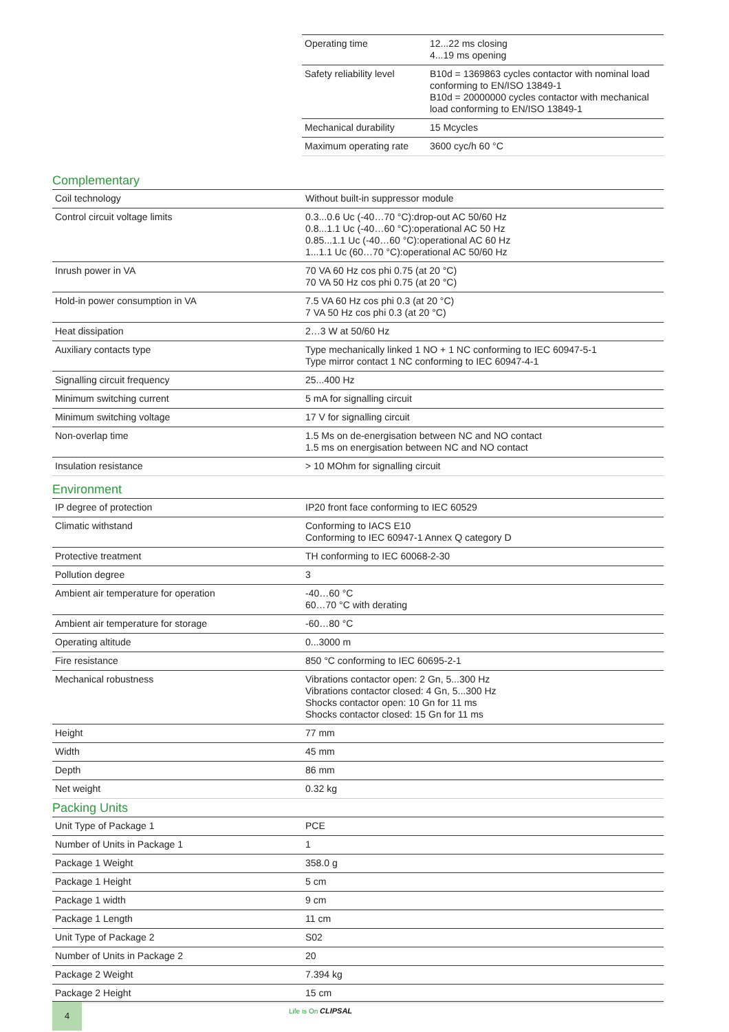| Operating time | 12...22 ms closing 4...19 ms opening |
| Safety reliability level | B10d = 1369863 cycles contactor with nominal load conforming to EN/ISO 13849-1 B10d = 20000000 cycles contactor with mechanical load conforming to EN/ISO 13849-1 |
| Mechanical durability | 15 Mcycles |
| Maximum operating rate | 3600 cyc/h 60 °C |
Complementary
| Coil technology | Without built-in suppressor module |
| Control circuit voltage limits | 0.3...0.6 Uc (-40…70 °C):drop-out AC 50/60 Hz 0.8...1.1 Uc (-40…60 °C):operational AC 50 Hz 0.85...1.1 Uc (-40…60 °C):operational AC 60 Hz 1...1.1 Uc (60…70 °C):operational AC 50/60 Hz |
| Inrush power in VA | 70 VA 60 Hz cos phi 0.75 (at 20 °C) 70 VA 50 Hz cos phi 0.75 (at 20 °C) |
| Hold-in power consumption in VA | 7.5 VA 60 Hz cos phi 0.3 (at 20 °C) 7 VA 50 Hz cos phi 0.3 (at 20 °C) |
| Heat dissipation | 2…3 W at 50/60 Hz |
| Auxiliary contacts type | Type mechanically linked 1 NO + 1 NC conforming to IEC 60947-5-1 Type mirror contact 1 NC conforming to IEC 60947-4-1 |
| Signalling circuit frequency | 25...400 Hz |
| Minimum switching current | 5 mA for signalling circuit |
| Minimum switching voltage | 17 V for signalling circuit |
| Non-overlap time | 1.5 Ms on de-energisation between NC and NO contact 1.5 ms on energisation between NC and NO contact |
| Insulation resistance | > 10 MOhm for signalling circuit |
Environment
| IP degree of protection | IP20 front face conforming to IEC 60529 |
| Climatic withstand | Conforming to IACS E10 Conforming to IEC 60947-1 Annex Q category D |
| Protective treatment | TH conforming to IEC 60068-2-30 |
| Pollution degree | 3 |
| Ambient air temperature for operation | -40…60 °C 60…70 °C with derating |
| Ambient air temperature for storage | -60…80 °C |
| Operating altitude | 0...3000 m |
| Fire resistance | 850 °C conforming to IEC 60695-2-1 |
| Mechanical robustness | Vibrations contactor open: 2 Gn, 5...300 Hz Vibrations contactor closed: 4 Gn, 5...300 Hz Shocks contactor open: 10 Gn for 11 ms Shocks contactor closed: 15 Gn for 11 ms |
| Height | 77 mm |
| Width | 45 mm |
| Depth | 86 mm |
| Net weight | 0.32 kg |
Packing Units
| Unit Type of Package 1 | PCE |
| Number of Units in Package 1 | 1 |
| Package 1 Weight | 358.0 g |
| Package 1 Height | 5 cm |
| Package 1 width | 9 cm |
| Package 1 Length | 11 cm |
| Unit Type of Package 2 | S02 |
| Number of Units in Package 2 | 20 |
| Package 2 Weight | 7.394 kg |
| Package 2 Height | 15 cm |
4 Life is On CLIPSAL